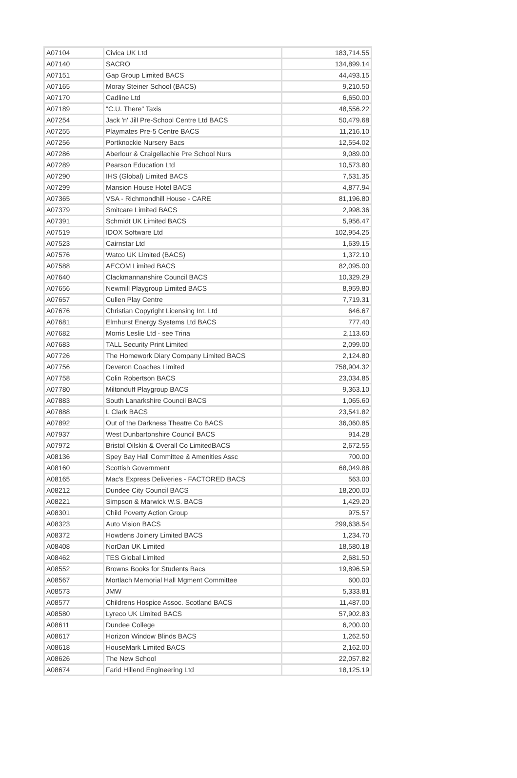| A07104 | Civica UK Ltd | 183,714.55 |
| A07140 | SACRO | 134,899.14 |
| A07151 | Gap Group Limited BACS | 44,493.15 |
| A07165 | Moray Steiner School (BACS) | 9,210.50 |
| A07170 | Cadline Ltd | 6,650.00 |
| A07189 | "C.U. There" Taxis | 48,556.22 |
| A07254 | Jack 'n' Jill Pre-School Centre Ltd BACS | 50,479.68 |
| A07255 | Playmates Pre-5 Centre BACS | 11,216.10 |
| A07256 | Portknockie Nursery Bacs | 12,554.02 |
| A07286 | Aberlour & Craigellachie Pre School Nurs | 9,089.00 |
| A07289 | Pearson Education Ltd | 10,573.80 |
| A07290 | IHS (Global) Limited BACS | 7,531.35 |
| A07299 | Mansion House Hotel BACS | 4,877.94 |
| A07365 | VSA - Richmondhill House - CARE | 81,196.80 |
| A07379 | Smitcare Limited BACS | 2,998.36 |
| A07391 | Schmidt UK Limited BACS | 5,956.47 |
| A07519 | IDOX Software Ltd | 102,954.25 |
| A07523 | Cairnstar Ltd | 1,639.15 |
| A07576 | Watco UK Limited (BACS) | 1,372.10 |
| A07588 | AECOM Limited BACS | 82,095.00 |
| A07640 | Clackmannanshire Council BACS | 10,329.29 |
| A07656 | Newmill Playgroup Limited BACS | 8,959.80 |
| A07657 | Cullen Play Centre | 7,719.31 |
| A07676 | Christian Copyright Licensing Int. Ltd | 646.67 |
| A07681 | Elmhurst Energy Systems Ltd BACS | 777.40 |
| A07682 | Morris Leslie Ltd - see Trina | 2,113.60 |
| A07683 | TALL Security Print Limited | 2,099.00 |
| A07726 | The Homework Diary Company Limited BACS | 2,124.80 |
| A07756 | Deveron Coaches Limited | 758,904.32 |
| A07758 | Colin Robertson BACS | 23,034.85 |
| A07780 | Miltonduff Playgroup BACS | 9,363.10 |
| A07883 | South Lanarkshire Council BACS | 1,065.60 |
| A07888 | L Clark BACS | 23,541.82 |
| A07892 | Out of the Darkness Theatre Co BACS | 36,060.85 |
| A07937 | West Dunbartonshire Council BACS | 914.28 |
| A07972 | Bristol Oilskin & Overall Co LimitedBACS | 2,672.55 |
| A08136 | Spey Bay Hall Committee & Amenities Assc | 700.00 |
| A08160 | Scottish Government | 68,049.88 |
| A08165 | Mac's Express Deliveries - FACTORED BACS | 563.00 |
| A08212 | Dundee City Council BACS | 18,200.00 |
| A08221 | Simpson & Marwick W.S. BACS | 1,429.20 |
| A08301 | Child Poverty Action Group | 975.57 |
| A08323 | Auto Vision BACS | 299,638.54 |
| A08372 | Howdens Joinery Limited BACS | 1,234.70 |
| A08408 | NorDan UK Limited | 18,580.18 |
| A08462 | TES Global Limited | 2,681.50 |
| A08552 | Browns Books for Students Bacs | 19,896.59 |
| A08567 | Mortlach Memorial Hall Mgment Committee | 600.00 |
| A08573 | JMW | 5,333.81 |
| A08577 | Childrens Hospice Assoc. Scotland BACS | 11,487.00 |
| A08580 | Lyreco UK Limited BACS | 57,902.83 |
| A08611 | Dundee College | 6,200.00 |
| A08617 | Horizon Window Blinds BACS | 1,262.50 |
| A08618 | HouseMark Limited BACS | 2,162.00 |
| A08626 | The New School | 22,057.82 |
| A08674 | Farid Hillend Engineering Ltd | 18,125.19 |